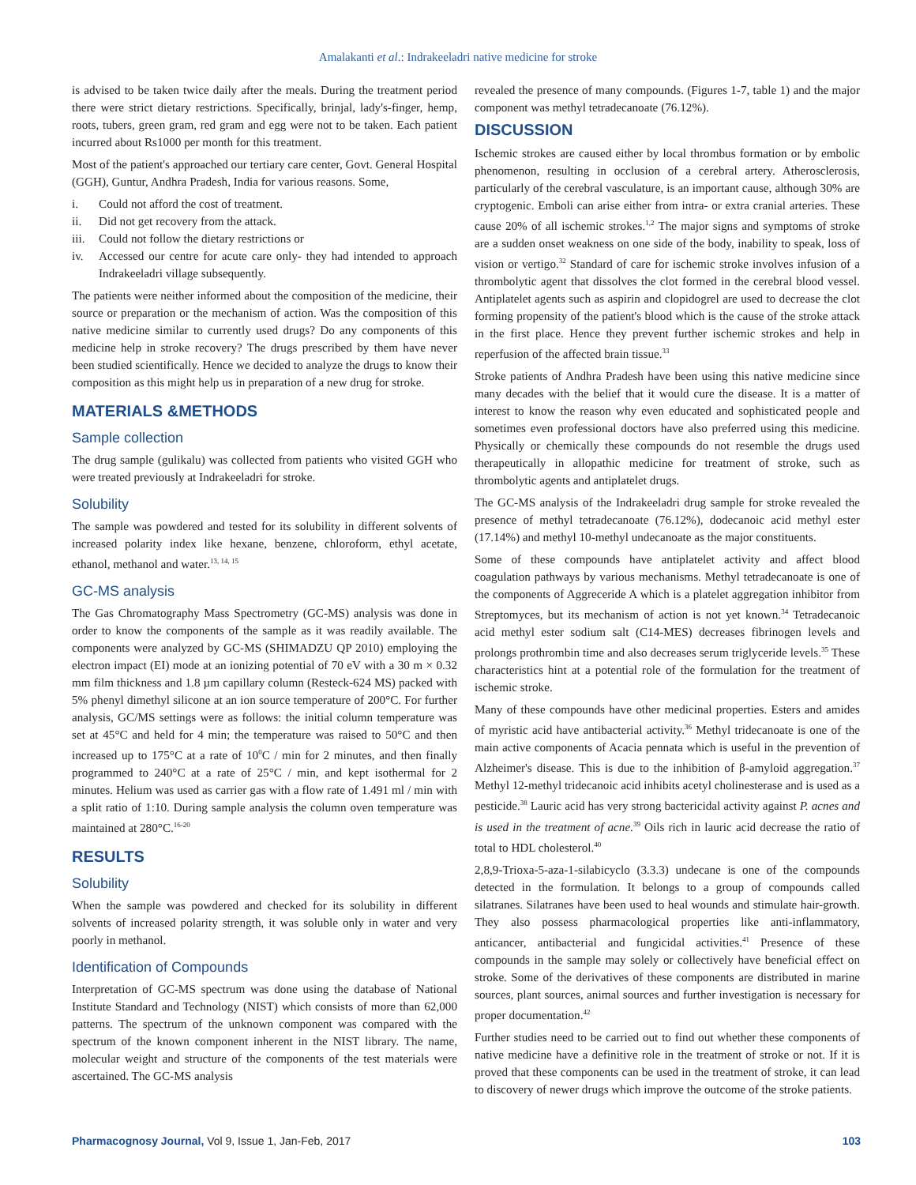Amalakanti et al.: Indrakeeladri native medicine for stroke
is advised to be taken twice daily after the meals. During the treatment period there were strict dietary restrictions. Specifically, brinjal, lady's-finger, hemp, roots, tubers, green gram, red gram and egg were not to be taken. Each patient incurred about Rs1000 per month for this treatment.
Most of the patient's approached our tertiary care center, Govt. General Hospital (GGH), Guntur, Andhra Pradesh, India for various reasons. Some,
i. Could not afford the cost of treatment.
ii. Did not get recovery from the attack.
iii. Could not follow the dietary restrictions or
iv. Accessed our centre for acute care only- they had intended to approach Indrakeeladri village subsequently.
The patients were neither informed about the composition of the medicine, their source or preparation or the mechanism of action. Was the composition of this native medicine similar to currently used drugs? Do any components of this medicine help in stroke recovery? The drugs prescribed by them have never been studied scientifically. Hence we decided to analyze the drugs to know their composition as this might help us in preparation of a new drug for stroke.
MATERIALS &METHODS
Sample collection
The drug sample (gulikalu) was collected from patients who visited GGH who were treated previously at Indrakeeladri for stroke.
Solubility
The sample was powdered and tested for its solubility in different solvents of increased polarity index like hexane, benzene, chloroform, ethyl acetate, ethanol, methanol and water.<sup>13, 14, 15</sup>
GC-MS analysis
The Gas Chromatography Mass Spectrometry (GC-MS) analysis was done in order to know the components of the sample as it was readily available. The components were analyzed by GC-MS (SHIMADZU QP 2010) employing the electron impact (EI) mode at an ionizing potential of 70 eV with a 30 m × 0.32 mm film thickness and 1.8 µm capillary column (Resteck-624 MS) packed with 5% phenyl dimethyl silicone at an ion source temperature of 200°C. For further analysis, GC/MS settings were as follows: the initial column temperature was set at 45°C and held for 4 min; the temperature was raised to 50°C and then increased up to 175°C at a rate of 10<sup>0</sup>C / min for 2 minutes, and then finally programmed to 240°C at a rate of 25°C / min, and kept isothermal for 2 minutes. Helium was used as carrier gas with a flow rate of 1.491 ml / min with a split ratio of 1:10. During sample analysis the column oven temperature was maintained at 280°C.<sup>16-20</sup>
RESULTS
Solubility
When the sample was powdered and checked for its solubility in different solvents of increased polarity strength, it was soluble only in water and very poorly in methanol.
Identification of Compounds
Interpretation of GC-MS spectrum was done using the database of National Institute Standard and Technology (NIST) which consists of more than 62,000 patterns. The spectrum of the unknown component was compared with the spectrum of the known component inherent in the NIST library. The name, molecular weight and structure of the components of the test materials were ascertained. The GC-MS analysis
revealed the presence of many compounds. (Figures 1-7, table 1) and the major component was methyl tetradecanoate (76.12%).
DISCUSSION
Ischemic strokes are caused either by local thrombus formation or by embolic phenomenon, resulting in occlusion of a cerebral artery. Atherosclerosis, particularly of the cerebral vasculature, is an important cause, although 30% are cryptogenic. Emboli can arise either from intra- or extra cranial arteries. These cause 20% of all ischemic strokes.<sup>1,2</sup> The major signs and symptoms of stroke are a sudden onset weakness on one side of the body, inability to speak, loss of vision or vertigo.<sup>32</sup> Standard of care for ischemic stroke involves infusion of a thrombolytic agent that dissolves the clot formed in the cerebral blood vessel. Antiplatelet agents such as aspirin and clopidogrel are used to decrease the clot forming propensity of the patient's blood which is the cause of the stroke attack in the first place. Hence they prevent further ischemic strokes and help in reperfusion of the affected brain tissue.<sup>33</sup>
Stroke patients of Andhra Pradesh have been using this native medicine since many decades with the belief that it would cure the disease. It is a matter of interest to know the reason why even educated and sophisticated people and sometimes even professional doctors have also preferred using this medicine. Physically or chemically these compounds do not resemble the drugs used therapeutically in allopathic medicine for treatment of stroke, such as thrombolytic agents and antiplatelet drugs.
The GC-MS analysis of the Indrakeeladri drug sample for stroke revealed the presence of methyl tetradecanoate (76.12%), dodecanoic acid methyl ester (17.14%) and methyl 10-methyl undecanoate as the major constituents.
Some of these compounds have antiplatelet activity and affect blood coagulation pathways by various mechanisms. Methyl tetradecanoate is one of the components of Aggreceride A which is a platelet aggregation inhibitor from Streptomyces, but its mechanism of action is not yet known.<sup>34</sup> Tetradecanoic acid methyl ester sodium salt (C14-MES) decreases fibrinogen levels and prolongs prothrombin time and also decreases serum triglyceride levels.<sup>35</sup> These characteristics hint at a potential role of the formulation for the treatment of ischemic stroke.
Many of these compounds have other medicinal properties. Esters and amides of myristic acid have antibacterial activity.<sup>36</sup> Methyl tridecanoate is one of the main active components of Acacia pennata which is useful in the prevention of Alzheimer's disease. This is due to the inhibition of β-amyloid aggregation.<sup>37</sup> Methyl 12-methyl tridecanoic acid inhibits acetyl cholinesterase and is used as a pesticide.<sup>38</sup> Lauric acid has very strong bactericidal activity against P. acnes and is used in the treatment of acne.<sup>39</sup> Oils rich in lauric acid decrease the ratio of total to HDL cholesterol.<sup>40</sup>
2,8,9-Trioxa-5-aza-1-silabicyclo (3.3.3) undecane is one of the compounds detected in the formulation. It belongs to a group of compounds called silatranes. Silatranes have been used to heal wounds and stimulate hair-growth. They also possess pharmacological properties like anti-inflammatory, anticancer, antibacterial and fungicidal activities.<sup>41</sup> Presence of these compounds in the sample may solely or collectively have beneficial effect on stroke. Some of the derivatives of these components are distributed in marine sources, plant sources, animal sources and further investigation is necessary for proper documentation.<sup>42</sup>
Further studies need to be carried out to find out whether these components of native medicine have a definitive role in the treatment of stroke or not. If it is proved that these components can be used in the treatment of stroke, it can lead to discovery of newer drugs which improve the outcome of the stroke patients.
Pharmacognosy Journal, Vol 9, Issue 1, Jan-Feb, 2017
103